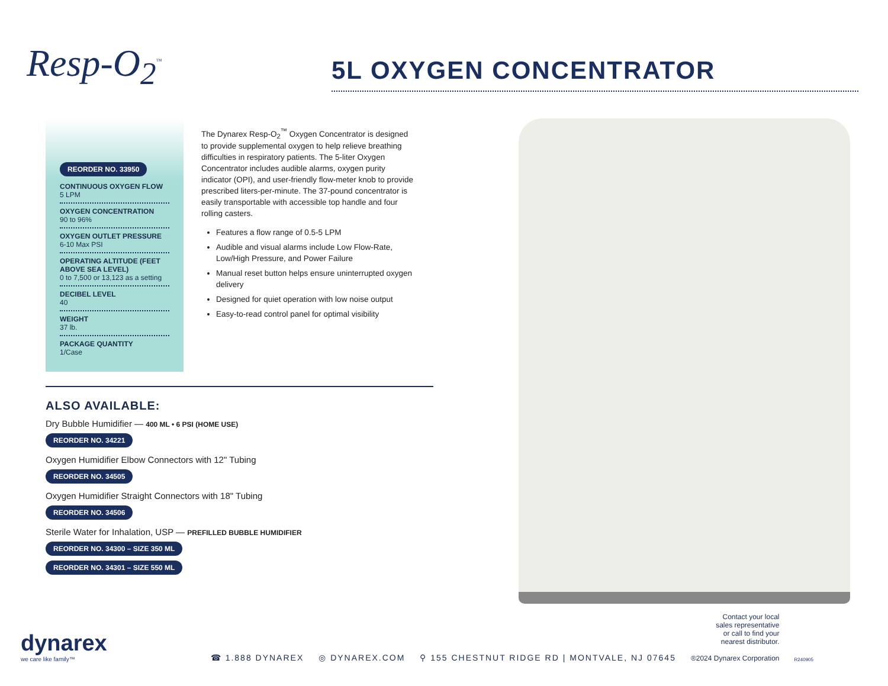Resp-O<sub>2</sub><sup>™</sup>
5L OXYGEN CONCENTRATOR
REORDER NO. 33950
CONTINUOUS OXYGEN FLOW
5 LPM
OXYGEN CONCENTRATION
90 to 96%
OXYGEN OUTLET PRESSURE
6-10 Max PSI
OPERATING ALTITUDE (FEET ABOVE SEA LEVEL)
0 to 7,500 or 13,123 as a setting
DECIBEL LEVEL
40
WEIGHT
37 lb.
PACKAGE QUANTITY
1/Case
The Dynarex Resp-O<sub>2</sub><sup>™</sup> Oxygen Concentrator is designed to provide supplemental oxygen to help relieve breathing difficulties in respiratory patients. The 5-liter Oxygen Concentrator includes audible alarms, oxygen purity indicator (OPI), and user-friendly flow-meter knob to provide prescribed liters-per-minute. The 37-pound concentrator is easily transportable with accessible top handle and four rolling casters.
Features a flow range of 0.5-5 LPM
Audible and visual alarms include Low Flow-Rate, Low/High Pressure, and Power Failure
Manual reset button helps ensure uninterrupted oxygen delivery
Designed for quiet operation with low noise output
Easy-to-read control panel for optimal visibility
ALSO AVAILABLE:
Dry Bubble Humidifier — 400 ML • 6 PSI (HOME USE)
REORDER NO. 34221
Oxygen Humidifier Elbow Connectors with 12" Tubing
REORDER NO. 34505
Oxygen Humidifier Straight Connectors with 18" Tubing
REORDER NO. 34506
Sterile Water for Inhalation, USP — PREFILLED BUBBLE HUMIDIFIER
REORDER NO. 34300 – SIZE 350 ML
REORDER NO. 34301 – SIZE 550 ML
dynarex
we care like family™
☎ 1.888 DYNAREX ◎ DYNAREX.COM ⚲ 155 CHESTNUT RIDGE RD | MONTVALE, NJ 07645
Contact your local
sales representative
or call to find your
nearest distributor.
®2024 Dynarex Corporation
R240905